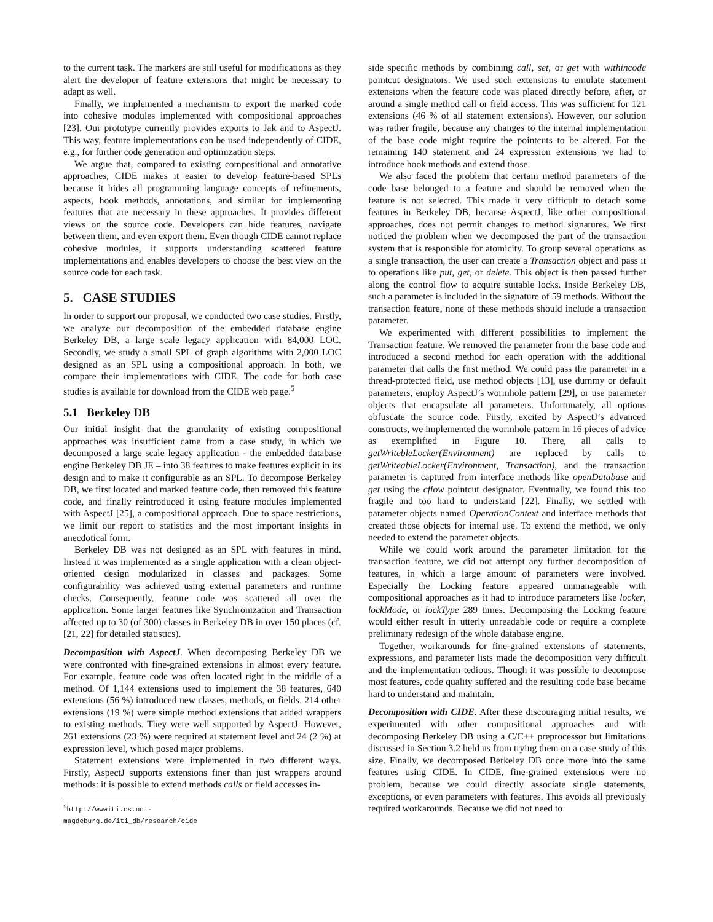to the current task. The markers are still useful for modifications as they alert the developer of feature extensions that might be necessary to adapt as well.
Finally, we implemented a mechanism to export the marked code into cohesive modules implemented with compositional approaches [23]. Our prototype currently provides exports to Jak and to AspectJ. This way, feature implementations can be used independently of CIDE, e.g., for further code generation and optimization steps.
We argue that, compared to existing compositional and annotative approaches, CIDE makes it easier to develop feature-based SPLs because it hides all programming language concepts of refinements, aspects, hook methods, annotations, and similar for implementing features that are necessary in these approaches. It provides different views on the source code. Developers can hide features, navigate between them, and even export them. Even though CIDE cannot replace cohesive modules, it supports understanding scattered feature implementations and enables developers to choose the best view on the source code for each task.
5. CASE STUDIES
In order to support our proposal, we conducted two case studies. Firstly, we analyze our decomposition of the embedded database engine Berkeley DB, a large scale legacy application with 84,000 LOC. Secondly, we study a small SPL of graph algorithms with 2,000 LOC designed as an SPL using a compositional approach. In both, we compare their implementations with CIDE. The code for both case studies is available for download from the CIDE web page.<sup>5</sup>
5.1 Berkeley DB
Our initial insight that the granularity of existing compositional approaches was insufficient came from a case study, in which we decomposed a large scale legacy application - the embedded database engine Berkeley DB JE – into 38 features to make features explicit in its design and to make it configurable as an SPL. To decompose Berkeley DB, we first located and marked feature code, then removed this feature code, and finally reintroduced it using feature modules implemented with AspectJ [25], a compositional approach. Due to space restrictions, we limit our report to statistics and the most important insights in anecdotical form.
Berkeley DB was not designed as an SPL with features in mind. Instead it was implemented as a single application with a clean object-oriented design modularized in classes and packages. Some configurability was achieved using external parameters and runtime checks. Consequently, feature code was scattered all over the application. Some larger features like Synchronization and Transaction affected up to 30 (of 300) classes in Berkeley DB in over 150 places (cf. [21, 22] for detailed statistics).
Decomposition with AspectJ. When decomposing Berkeley DB we were confronted with fine-grained extensions in almost every feature. For example, feature code was often located right in the middle of a method. Of 1,144 extensions used to implement the 38 features, 640 extensions (56 %) introduced new classes, methods, or fields. 214 other extensions (19 %) were simple method extensions that added wrappers to existing methods. They were well supported by AspectJ. However, 261 extensions (23 %) were required at statement level and 24 (2 %) at expression level, which posed major problems.
Statement extensions were implemented in two different ways. Firstly, AspectJ supports extensions finer than just wrappers around methods: it is possible to extend methods calls or field accesses in-
<sup>5</sup> http://wwwiti.cs.uni-magdeburg.de/iti_db/research/cide
side specific methods by combining call, set, or get with withincode pointcut designators. We used such extensions to emulate statement extensions when the feature code was placed directly before, after, or around a single method call or field access. This was sufficient for 121 extensions (46 % of all statement extensions). However, our solution was rather fragile, because any changes to the internal implementation of the base code might require the pointcuts to be altered. For the remaining 140 statement and 24 expression extensions we had to introduce hook methods and extend those.
We also faced the problem that certain method parameters of the code base belonged to a feature and should be removed when the feature is not selected. This made it very difficult to detach some features in Berkeley DB, because AspectJ, like other compositional approaches, does not permit changes to method signatures. We first noticed the problem when we decomposed the part of the transaction system that is responsible for atomicity. To group several operations as a single transaction, the user can create a Transaction object and pass it to operations like put, get, or delete. This object is then passed further along the control flow to acquire suitable locks. Inside Berkeley DB, such a parameter is included in the signature of 59 methods. Without the transaction feature, none of these methods should include a transaction parameter.
We experimented with different possibilities to implement the Transaction feature. We removed the parameter from the base code and introduced a second method for each operation with the additional parameter that calls the first method. We could pass the parameter in a thread-protected field, use method objects [13], use dummy or default parameters, employ AspectJ’s wormhole pattern [29], or use parameter objects that encapsulate all parameters. Unfortunately, all options obfuscate the source code. Firstly, excited by AspectJ’s advanced constructs, we implemented the wormhole pattern in 16 pieces of advice as exemplified in Figure 10. There, all calls to getWritebleLocker(Environment) are replaced by calls to getWriteableLocker(Environment, Transaction), and the transaction parameter is captured from interface methods like openDatabase and get using the cflow pointcut designator. Eventually, we found this too fragile and too hard to understand [22]. Finally, we settled with parameter objects named OperationContext and interface methods that created those objects for internal use. To extend the method, we only needed to extend the parameter objects.
While we could work around the parameter limitation for the transaction feature, we did not attempt any further decomposition of features, in which a large amount of parameters were involved. Especially the Locking feature appeared unmanageable with compositional approaches as it had to introduce parameters like locker, lockMode, or lockType 289 times. Decomposing the Locking feature would either result in utterly unreadable code or require a complete preliminary redesign of the whole database engine.
Together, workarounds for fine-grained extensions of statements, expressions, and parameter lists made the decomposition very difficult and the implementation tedious. Though it was possible to decompose most features, code quality suffered and the resulting code base became hard to understand and maintain.
Decomposition with CIDE. After these discouraging initial results, we experimented with other compositional approaches and with decomposing Berkeley DB using a C/C++ preprocessor but limitations discussed in Section 3.2 held us from trying them on a case study of this size. Finally, we decomposed Berkeley DB once more into the same features using CIDE. In CIDE, fine-grained extensions were no problem, because we could directly associate single statements, exceptions, or even parameters with features. This avoids all previously required workarounds. Because we did not need to